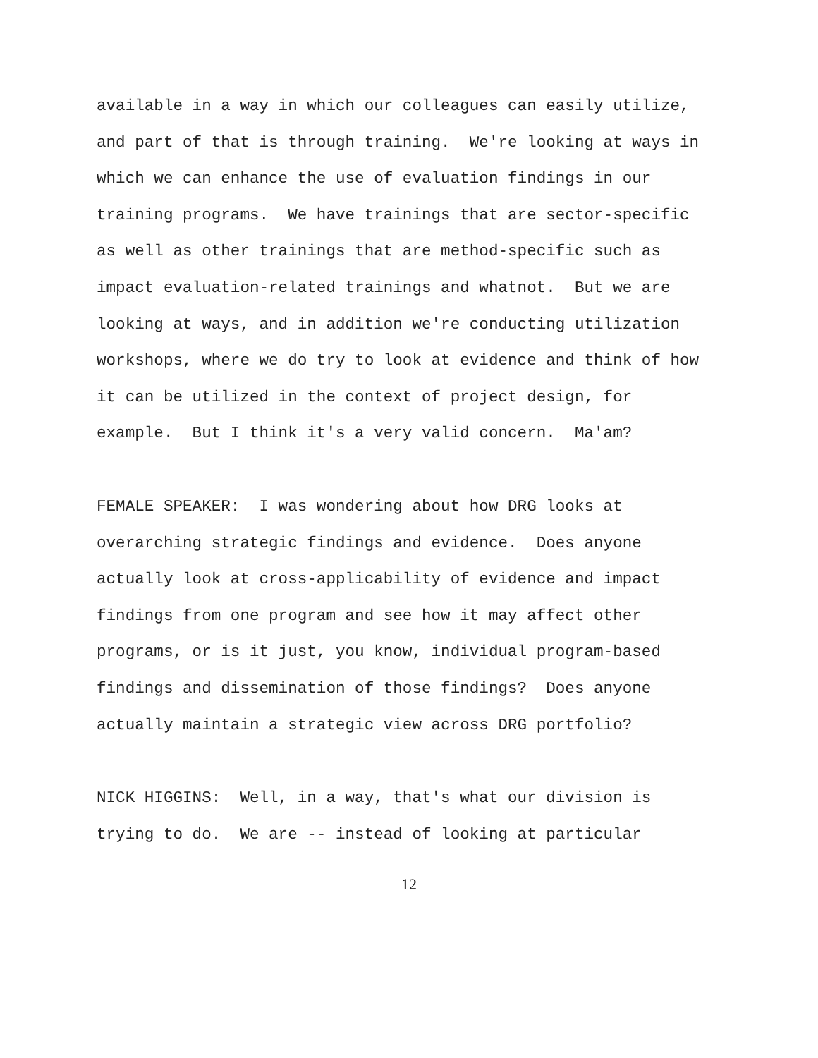available in a way in which our colleagues can easily utilize, and part of that is through training. We're looking at ways in which we can enhance the use of evaluation findings in our training programs. We have trainings that are sector-specific as well as other trainings that are method-specific such as impact evaluation-related trainings and whatnot. But we are looking at ways, and in addition we're conducting utilization workshops, where we do try to look at evidence and think of how it can be utilized in the context of project design, for example. But I think it's a very valid concern. Ma'am?
FEMALE SPEAKER: I was wondering about how DRG looks at overarching strategic findings and evidence. Does anyone actually look at cross-applicability of evidence and impact findings from one program and see how it may affect other programs, or is it just, you know, individual program-based findings and dissemination of those findings? Does anyone actually maintain a strategic view across DRG portfolio?
NICK HIGGINS: Well, in a way, that's what our division is trying to do. We are -- instead of looking at particular
12